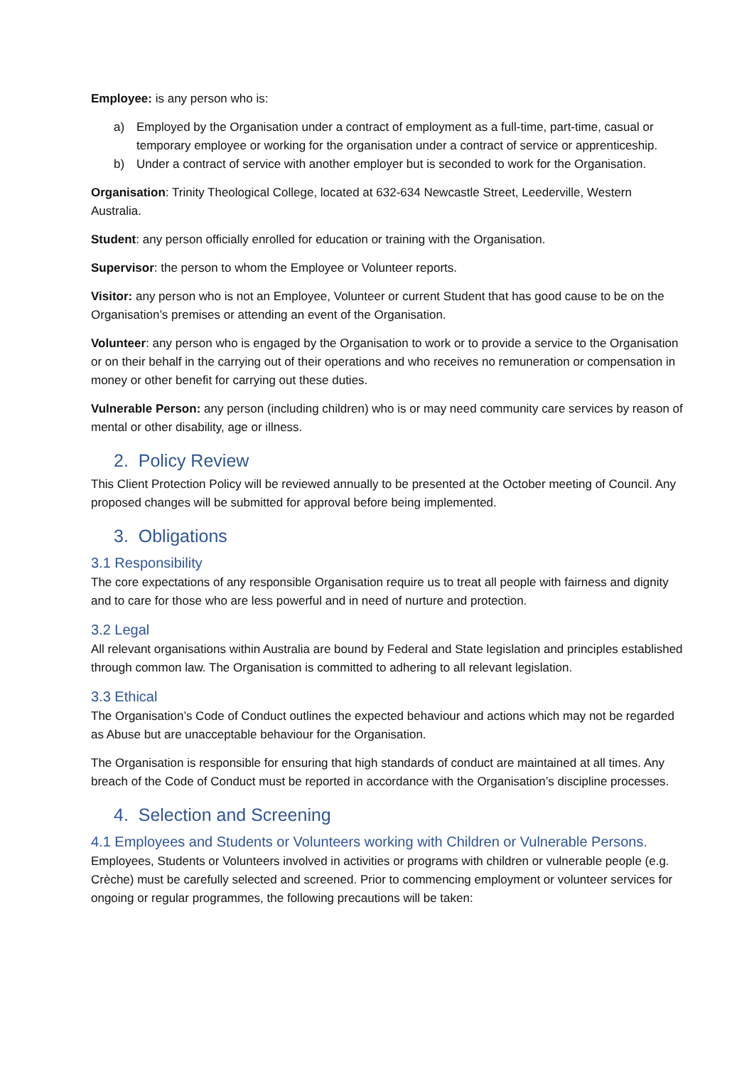Employee: is any person who is:
a) Employed by the Organisation under a contract of employment as a full-time, part-time, casual or temporary employee or working for the organisation under a contract of service or apprenticeship.
b) Under a contract of service with another employer but is seconded to work for the Organisation.
Organisation: Trinity Theological College, located at 632-634 Newcastle Street, Leederville, Western Australia.
Student: any person officially enrolled for education or training with the Organisation.
Supervisor: the person to whom the Employee or Volunteer reports.
Visitor: any person who is not an Employee, Volunteer or current Student that has good cause to be on the Organisation’s premises or attending an event of the Organisation.
Volunteer: any person who is engaged by the Organisation to work or to provide a service to the Organisation or on their behalf in the carrying out of their operations and who receives no remuneration or compensation in money or other benefit for carrying out these duties.
Vulnerable Person: any person (including children) who is or may need community care services by reason of mental or other disability, age or illness.
2. Policy Review
This Client Protection Policy will be reviewed annually to be presented at the October meeting of Council. Any proposed changes will be submitted for approval before being implemented.
3. Obligations
3.1 Responsibility
The core expectations of any responsible Organisation require us to treat all people with fairness and dignity and to care for those who are less powerful and in need of nurture and protection.
3.2 Legal
All relevant organisations within Australia are bound by Federal and State legislation and principles established through common law. The Organisation is committed to adhering to all relevant legislation.
3.3 Ethical
The Organisation’s Code of Conduct outlines the expected behaviour and actions which may not be regarded as Abuse but are unacceptable behaviour for the Organisation.
The Organisation is responsible for ensuring that high standards of conduct are maintained at all times. Any breach of the Code of Conduct must be reported in accordance with the Organisation’s discipline processes.
4. Selection and Screening
4.1 Employees and Students or Volunteers working with Children or Vulnerable Persons.
Employees, Students or Volunteers involved in activities or programs with children or vulnerable people (e.g. Crèche) must be carefully selected and screened. Prior to commencing employment or volunteer services for ongoing or regular programmes, the following precautions will be taken: